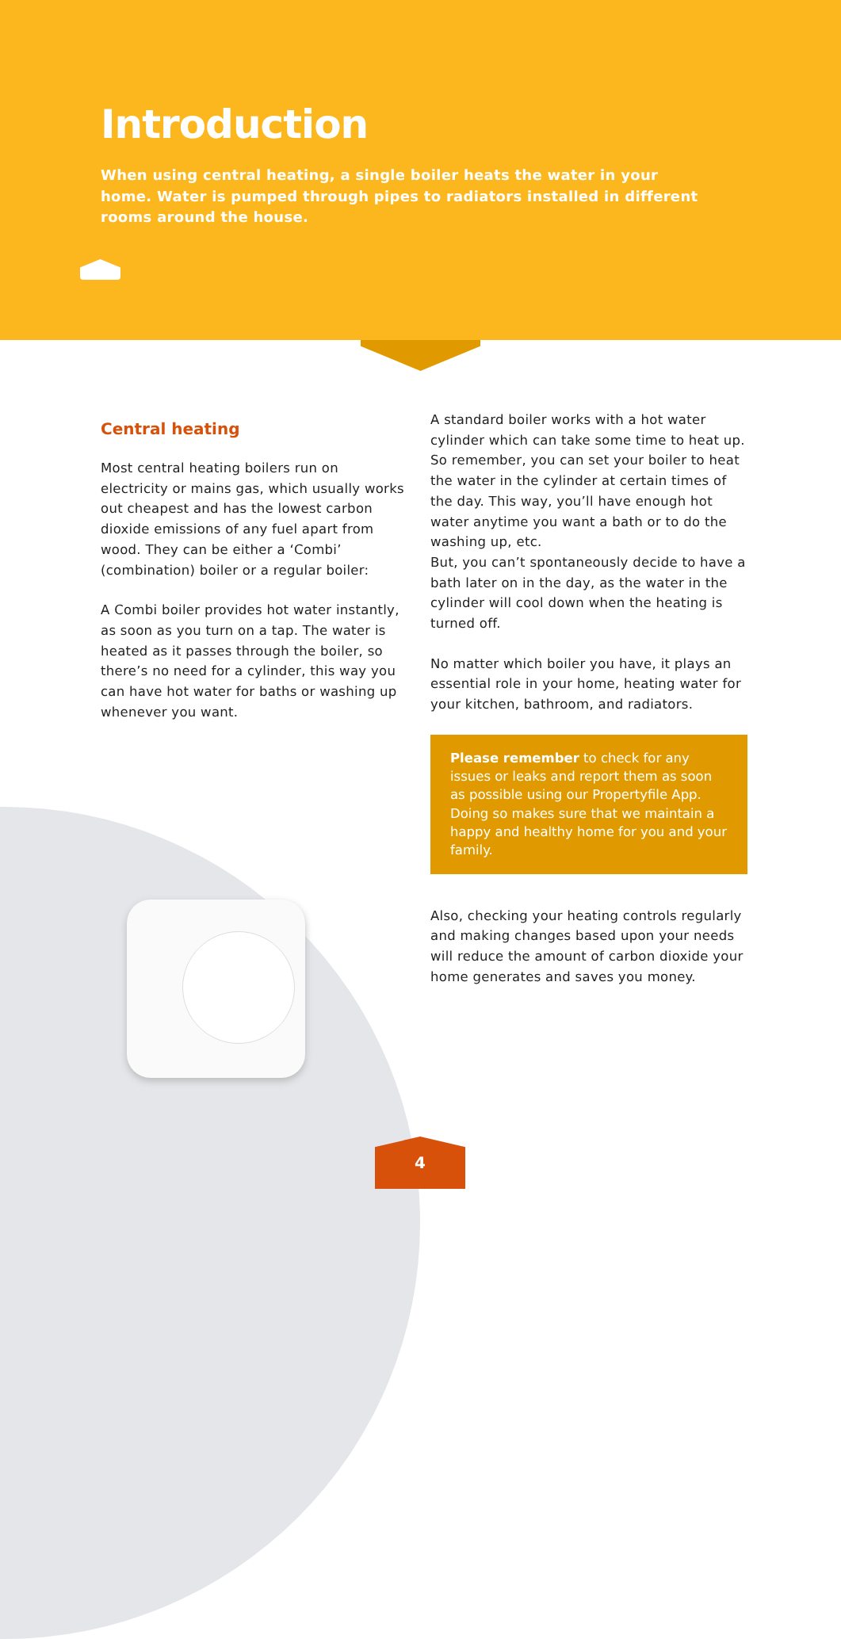Introduction
When using central heating, a single boiler heats the water in your home. Water is pumped through pipes to radiators installed in different rooms around the house.
Central heating
Most central heating boilers run on electricity or mains gas, which usually works out cheapest and has the lowest carbon dioxide emissions of any fuel apart from wood. They can be either a ‘Combi’ (combination) boiler or a regular boiler:
A Combi boiler provides hot water instantly, as soon as you turn on a tap. The water is heated as it passes through the boiler, so there’s no need for a cylinder, this way you can have hot water for baths or washing up whenever you want.
A standard boiler works with a hot water cylinder which can take some time to heat up. So remember, you can set your boiler to heat the water in the cylinder at certain times of the day. This way, you’ll have enough hot water anytime you want a bath or to do the washing up, etc.
But, you can’t spontaneously decide to have a bath later on in the day, as the water in the cylinder will cool down when the heating is turned off.
No matter which boiler you have, it plays an essential role in your home, heating water for your kitchen, bathroom, and radiators.
Please remember to check for any issues or leaks and report them as soon as possible using our Propertyfile App. Doing so makes sure that we maintain a happy and healthy home for you and your family.
Also, checking your heating controls regularly and making changes based upon your needs will reduce the amount of carbon dioxide your home generates and saves you money.
4